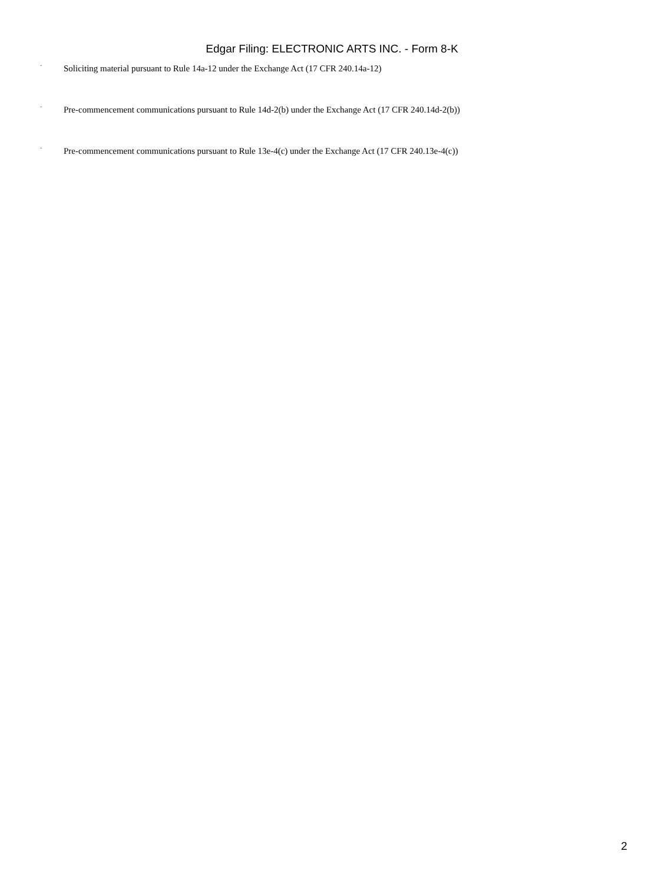Edgar Filing: ELECTRONIC ARTS INC. - Form 8-K
¨ Soliciting material pursuant to Rule 14a-12 under the Exchange Act (17 CFR 240.14a-12)
¨ Pre-commencement communications pursuant to Rule 14d-2(b) under the Exchange Act (17 CFR 240.14d-2(b))
¨ Pre-commencement communications pursuant to Rule 13e-4(c) under the Exchange Act (17 CFR 240.13e-4(c))
2